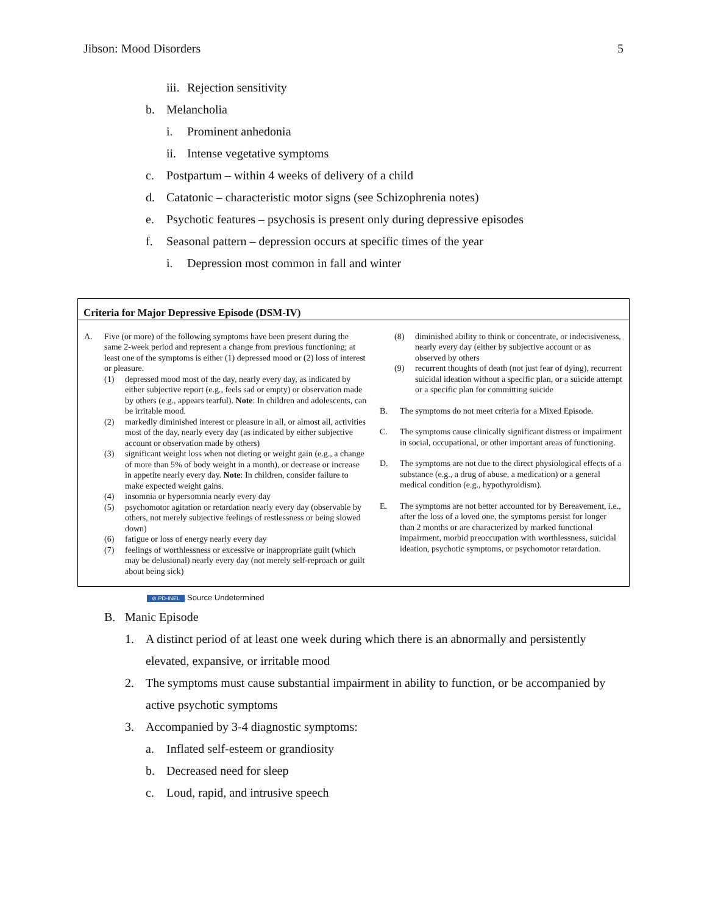Jibson: Mood Disorders 5
iii. Rejection sensitivity
b. Melancholia
i. Prominent anhedonia
ii. Intense vegetative symptoms
c. Postpartum – within 4 weeks of delivery of a child
d. Catatonic – characteristic motor signs (see Schizophrenia notes)
e. Psychotic features – psychosis is present only during depressive episodes
f. Seasonal pattern – depression occurs at specific times of the year
i. Depression most common in fall and winter
Criteria for Major Depressive Episode (DSM-IV)
A. Five (or more) of the following symptoms have been present during the same 2-week period and represent a change from previous functioning; at least one of the symptoms is either (1) depressed mood or (2) loss of interest or pleasure.
(1) depressed mood most of the day, nearly every day, as indicated by either subjective report (e.g., feels sad or empty) or observation made by others (e.g., appears tearful). Note: In children and adolescents, can be irritable mood.
(2) markedly diminished interest or pleasure in all, or almost all, activities most of the day, nearly every day (as indicated by either subjective account or observation made by others)
(3) significant weight loss when not dieting or weight gain (e.g., a change of more than 5% of body weight in a month), or decrease or increase in appetite nearly every day. Note: In children, consider failure to make expected weight gains.
(4) insomnia or hypersomnia nearly every day
(5) psychomotor agitation or retardation nearly every day (observable by others, not merely subjective feelings of restlessness or being slowed down)
(6) fatigue or loss of energy nearly every day
(7) feelings of worthlessness or excessive or inappropriate guilt (which may be delusional) nearly every day (not merely self-reproach or guilt about being sick)
(8) diminished ability to think or concentrate, or indecisiveness, nearly every day (either by subjective account or as observed by others
(9) recurrent thoughts of death (not just fear of dying), recurrent suicidal ideation without a specific plan, or a suicide attempt or a specific plan for committing suicide
B. The symptoms do not meet criteria for a Mixed Episode.
C. The symptoms cause clinically significant distress or impairment in social, occupational, or other important areas of functioning.
D. The symptoms are not due to the direct physiological effects of a substance (e.g., a drug of abuse, a medication) or a general medical condition (e.g., hypothyroidism).
E. The symptoms are not better accounted for by Bereavement, i.e., after the loss of a loved one, the symptoms persist for longer than 2 months or are characterized by marked functional impairment, morbid preoccupation with worthlessness, suicidal ideation, psychotic symptoms, or psychomotor retardation.
⊘ PD-INEL Source Undetermined
B. Manic Episode
1. A distinct period of at least one week during which there is an abnormally and persistently elevated, expansive, or irritable mood
2. The symptoms must cause substantial impairment in ability to function, or be accompanied by active psychotic symptoms
3. Accompanied by 3-4 diagnostic symptoms:
a. Inflated self-esteem or grandiosity
b. Decreased need for sleep
c. Loud, rapid, and intrusive speech